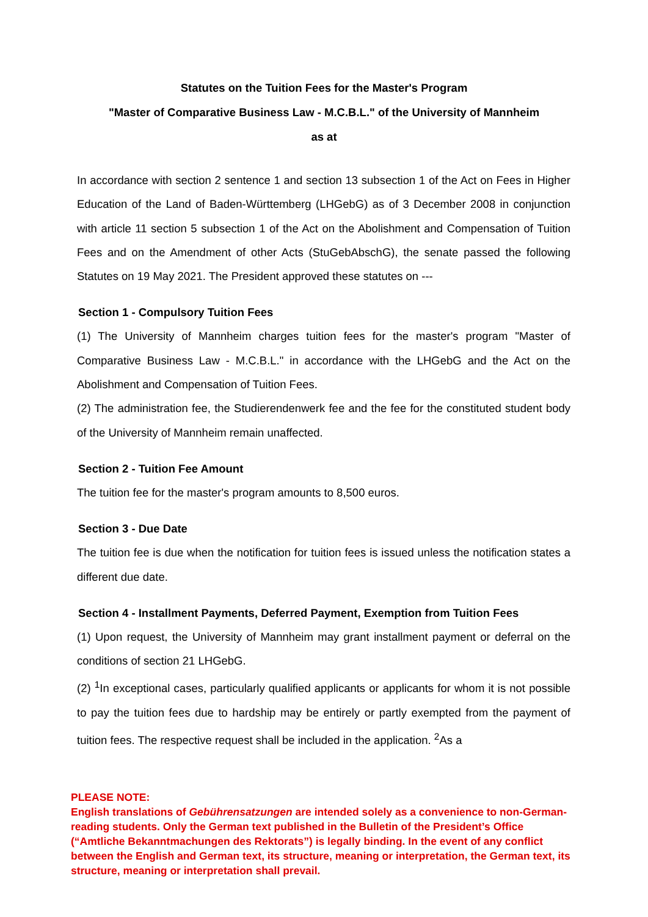Statutes on the Tuition Fees for the Master's Program
"Master of Comparative Business Law - M.C.B.L." of the University of Mannheim
as at
In accordance with section 2 sentence 1 and section 13 subsection 1 of the Act on Fees in Higher Education of the Land of Baden-Württemberg (LHGebG) as of 3 December 2008 in conjunction with article 11 section 5 subsection 1 of the Act on the Abolishment and Compensation of Tuition Fees and on the Amendment of other Acts (StuGebAbschG), the senate passed the following Statutes on 19 May 2021. The President approved these statutes on ---
Section 1 - Compulsory Tuition Fees
(1) The University of Mannheim charges tuition fees for the master's program "Master of Comparative Business Law - M.C.B.L." in accordance with the LHGebG and the Act on the Abolishment and Compensation of Tuition Fees.
(2) The administration fee, the Studierendenwerk fee and the fee for the constituted student body of the University of Mannheim remain unaffected.
Section 2 - Tuition Fee Amount
The tuition fee for the master's program amounts to 8,500 euros.
Section 3 - Due Date
The tuition fee is due when the notification for tuition fees is issued unless the notification states a different due date.
Section 4 - Installment Payments, Deferred Payment, Exemption from Tuition Fees
(1) Upon request, the University of Mannheim may grant installment payment or deferral on the conditions of section 21 LHGebG.
(2) <sup>1</sup>In exceptional cases, particularly qualified applicants or applicants for whom it is not possible to pay the tuition fees due to hardship may be entirely or partly exempted from the payment of tuition fees. The respective request shall be included in the application. <sup>2</sup>As a
PLEASE NOTE:
English translations of Gebührensatzungen are intended solely as a convenience to non-German-reading students. Only the German text published in the Bulletin of the President’s Office (“Amtliche Bekanntmachungen des Rektorats”) is legally binding. In the event of any conflict between the English and German text, its structure, meaning or interpretation, the German text, its structure, meaning or interpretation shall prevail.